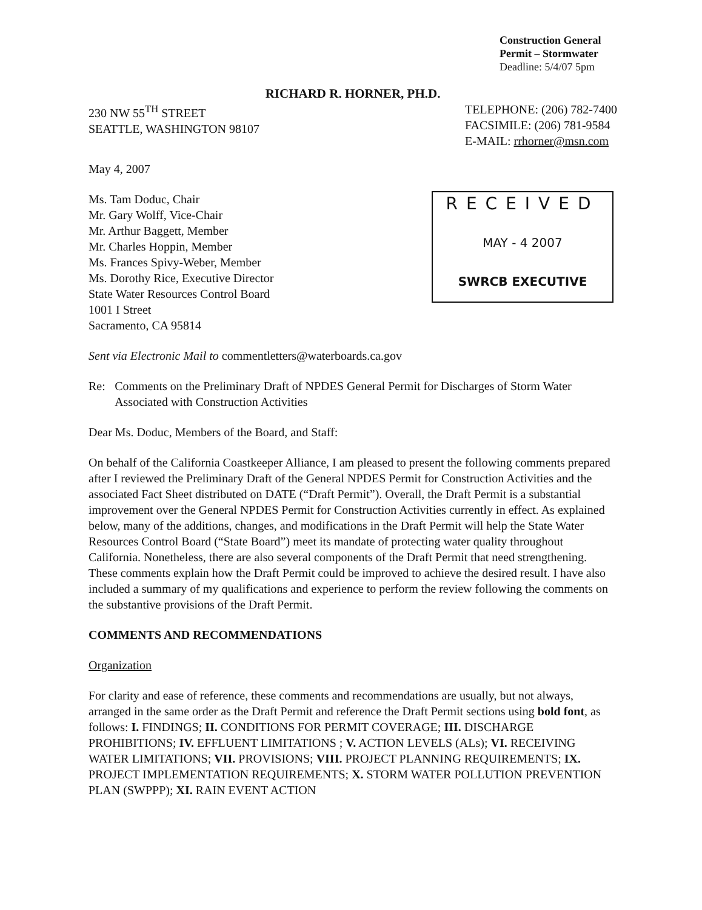Construction General
Permit – Stormwater
Deadline: 5/4/07 5pm
RICHARD R. HORNER, PH.D.
230 NW 55<sup>TH</sup> STREET
SEATTLE, WASHINGTON 98107
TELEPHONE: (206) 782-7400
FACSIMILE: (206) 781-9584
E-MAIL: rrhorner@msn.com
May 4, 2007
Ms. Tam Doduc, Chair
Mr. Gary Wolff, Vice-Chair
Mr. Arthur Baggett, Member
Mr. Charles Hoppin, Member
Ms. Frances Spivy-Weber, Member
Ms. Dorothy Rice, Executive Director
State Water Resources Control Board
1001 I Street
Sacramento, CA 95814
RECEIVED
MAY - 4 2007
SWRCB EXECUTIVE
Sent via Electronic Mail to commentletters@waterboards.ca.gov
Re: Comments on the Preliminary Draft of NPDES General Permit for Discharges of Storm Water Associated with Construction Activities
Dear Ms. Doduc, Members of the Board, and Staff:
On behalf of the California Coastkeeper Alliance, I am pleased to present the following comments prepared after I reviewed the Preliminary Draft of the General NPDES Permit for Construction Activities and the associated Fact Sheet distributed on DATE (“Draft Permit”). Overall, the Draft Permit is a substantial improvement over the General NPDES Permit for Construction Activities currently in effect. As explained below, many of the additions, changes, and modifications in the Draft Permit will help the State Water Resources Control Board (“State Board”) meet its mandate of protecting water quality throughout California. Nonetheless, there are also several components of the Draft Permit that need strengthening. These comments explain how the Draft Permit could be improved to achieve the desired result. I have also included a summary of my qualifications and experience to perform the review following the comments on the substantive provisions of the Draft Permit.
COMMENTS AND RECOMMENDATIONS
Organization
For clarity and ease of reference, these comments and recommendations are usually, but not always, arranged in the same order as the Draft Permit and reference the Draft Permit sections using bold font, as follows: I. FINDINGS; II. CONDITIONS FOR PERMIT COVERAGE; III. DISCHARGE PROHIBITIONS; IV. EFFLUENT LIMITATIONS ; V. ACTION LEVELS (ALs); VI. RECEIVING WATER LIMITATIONS; VII. PROVISIONS; VIII. PROJECT PLANNING REQUIREMENTS; IX. PROJECT IMPLEMENTATION REQUIREMENTS; X. STORM WATER POLLUTION PREVENTION PLAN (SWPPP); XI. RAIN EVENT ACTION